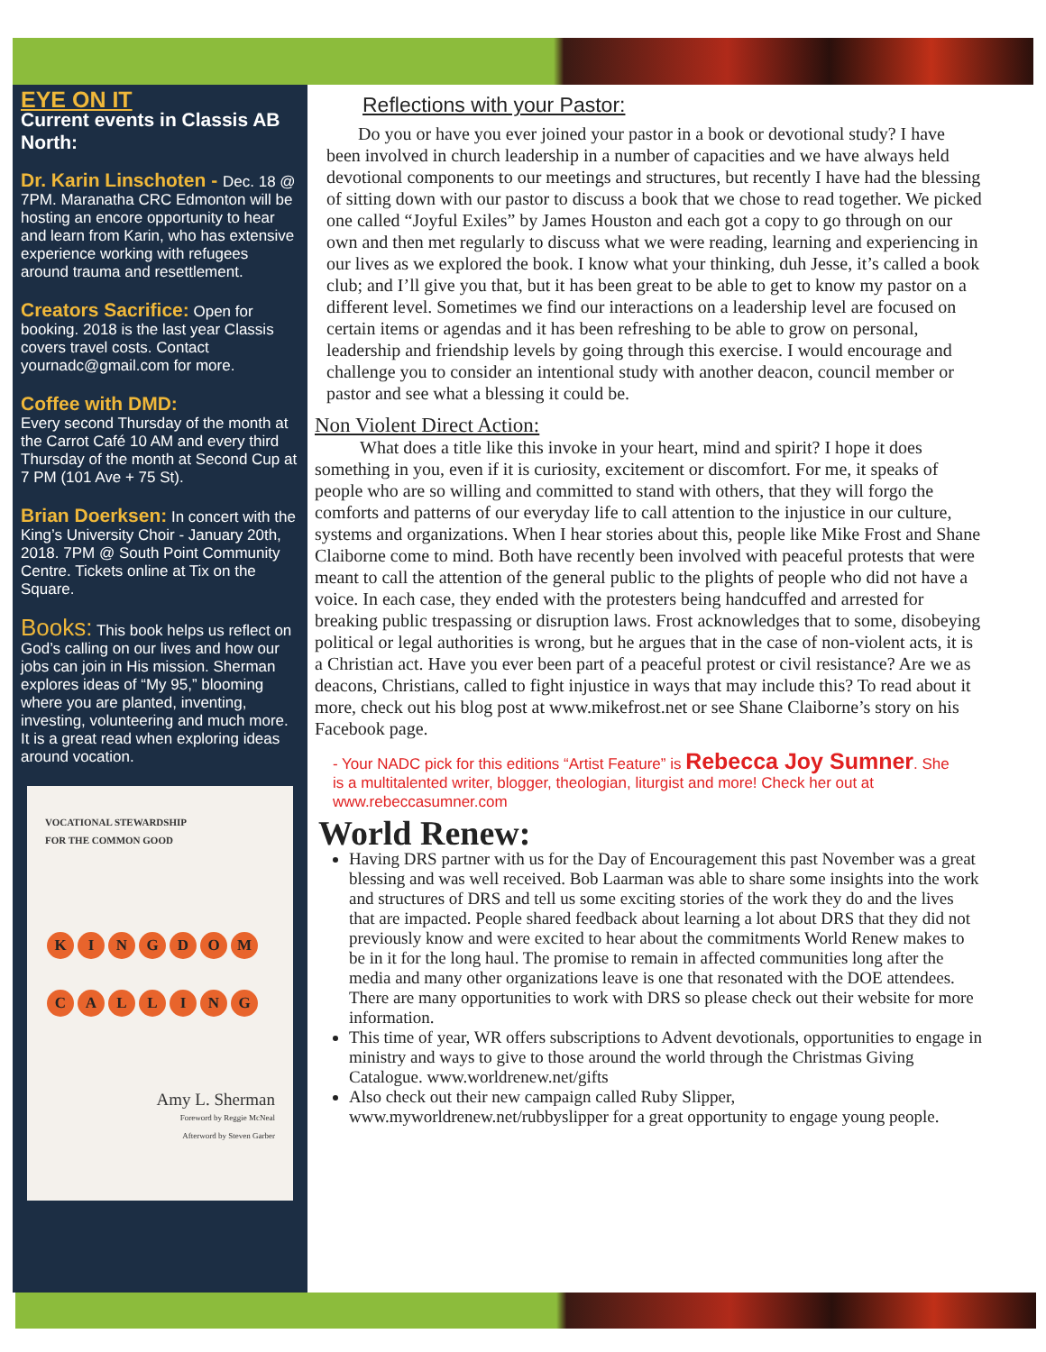EYE ON IT
Current events in Classis AB North:
Dr. Karin Linschoten - Dec. 18 @ 7PM. Maranatha CRC Edmonton will be hosting an encore opportunity to hear and learn from Karin, who has extensive experience working with refugees around trauma and resettlement.
Creators Sacrifice: Open for booking. 2018 is the last year Classis covers travel costs. Contact yournadc@gmail.com for more.
Coffee with DMD:
Every second Thursday of the month at the Carrot Café 10 AM and every third Thursday of the month at Second Cup at 7 PM (101 Ave + 75 St).
Brian Doerksen: In concert with the King’s University Choir - January 20th, 2018. 7PM @ South Point Community Centre. Tickets online at Tix on the Square.
Books: This book helps us reflect on God’s calling on our lives and how our jobs can join in His mission. Sherman explores ideas of “My 95,” blooming where you are planted, inventing, investing, volunteering and much more. It is a great read when exploring ideas around vocation.
VOCATIONAL STEWARDSHIP
FOR THE COMMON GOOD
KINGDOM
CALLING
Amy L. Sherman
Foreword by Reggie McNeal
Afterword by Steven Garber
Reflections with your Pastor:
Do you or have you ever joined your pastor in a book or devotional study? I have been involved in church leadership in a number of capacities and we have always held devotional components to our meetings and structures, but recently I have had the blessing of sitting down with our pastor to discuss a book that we chose to read together. We picked one called “Joyful Exiles” by James Houston and each got a copy to go through on our own and then met regularly to discuss what we were reading, learning and experiencing in our lives as we explored the book. I know what your thinking, duh Jesse, it’s called a book club; and I’ll give you that, but it has been great to be able to get to know my pastor on a different level. Sometimes we find our interactions on a leadership level are focused on certain items or agendas and it has been refreshing to be able to grow on personal, leadership and friendship levels by going through this exercise. I would encourage and challenge you to consider an intentional study with another deacon, council member or pastor and see what a blessing it could be.
Non Violent Direct Action:
What does a title like this invoke in your heart, mind and spirit? I hope it does something in you, even if it is curiosity, excitement or discomfort. For me, it speaks of people who are so willing and committed to stand with others, that they will forgo the comforts and patterns of our everyday life to call attention to the injustice in our culture, systems and organizations. When I hear stories about this, people like Mike Frost and Shane Claiborne come to mind. Both have recently been involved with peaceful protests that were meant to call the attention of the general public to the plights of people who did not have a voice. In each case, they ended with the protesters being handcuffed and arrested for breaking public trespassing or disruption laws. Frost acknowledges that to some, disobeying political or legal authorities is wrong, but he argues that in the case of non-violent acts, it is a Christian act. Have you ever been part of a peaceful protest or civil resistance? Are we as deacons, Christians, called to fight injustice in ways that may include this? To read about it more, check out his blog post at www.mikefrost.net or see Shane Claiborne’s story on his Facebook page.
- Your NADC pick for this editions “Artist Feature” is Rebecca Joy Sumner. She is a multitalented writer, blogger, theologian, liturgist and more! Check her out at www.rebeccasumner.com
World Renew:
Having DRS partner with us for the Day of Encouragement this past November was a great blessing and was well received. Bob Laarman was able to share some insights into the work and structures of DRS and tell us some exciting stories of the work they do and the lives that are impacted. People shared feedback about learning a lot about DRS that they did not previously know and were excited to hear about the commitments World Renew makes to be in it for the long haul. The promise to remain in affected communities long after the media and many other organizations leave is one that resonated with the DOE attendees. There are many opportunities to work with DRS so please check out their website for more information.
This time of year, WR offers subscriptions to Advent devotionals, opportunities to engage in ministry and ways to give to those around the world through the Christmas Giving Catalogue. www.worldrenew.net/gifts
Also check out their new campaign called Ruby Slipper, www.myworldrenew.net/rubbyslipper for a great opportunity to engage young people.